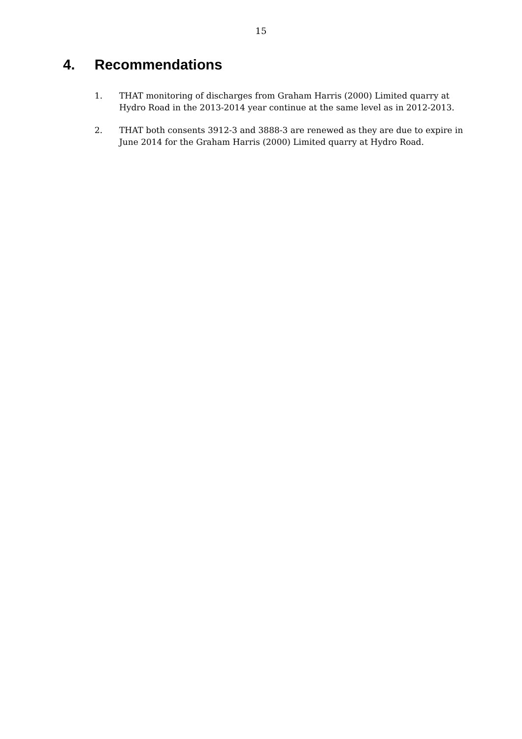15
4. Recommendations
1. THAT monitoring of discharges from Graham Harris (2000) Limited quarry at Hydro Road in the 2013-2014 year continue at the same level as in 2012-2013.
2. THAT both consents 3912-3 and 3888-3 are renewed as they are due to expire in June 2014 for the Graham Harris (2000) Limited quarry at Hydro Road.